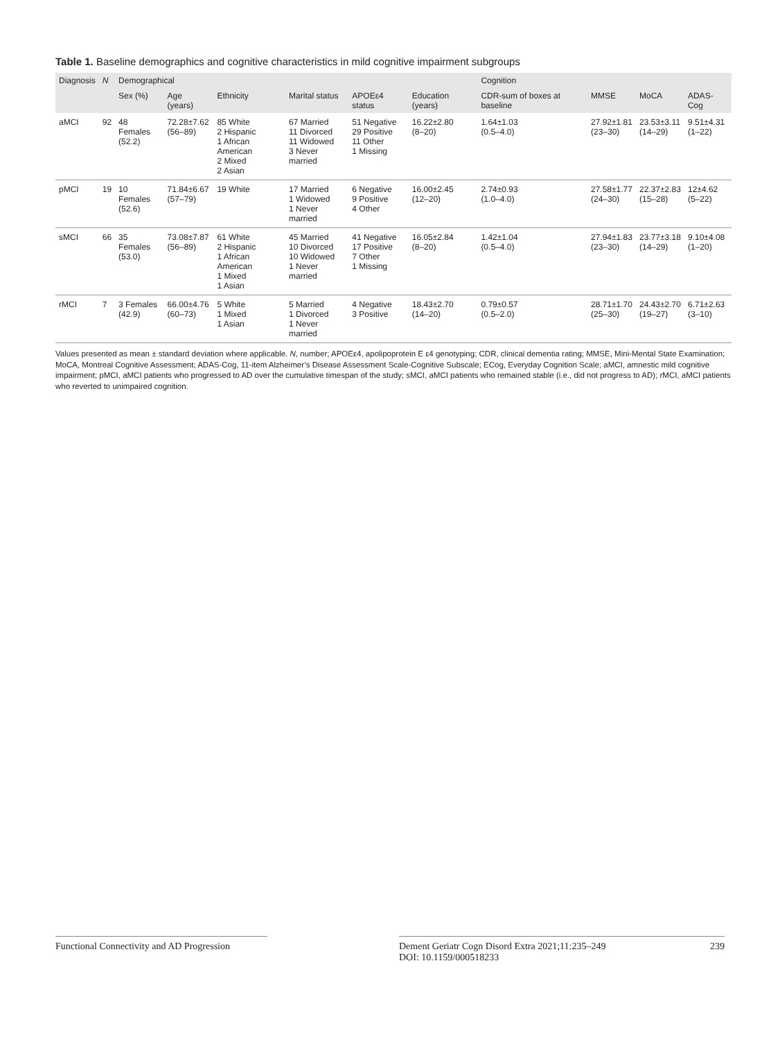Table 1. Baseline demographics and cognitive characteristics in mild cognitive impairment subgroups
| Diagnosis | N | Demographical | | | | | | Cognition | | | |
| --- | --- | --- | --- | --- | --- | --- | --- | --- | --- | --- | --- |
| | | Sex (%) | Age (years) | Ethnicity | Marital status | APOEε4 status | Education (years) | CDR-sum of boxes at baseline | MMSE | MoCA | ADAS-Cog |
| aMCI | 92 | 48 Females (52.2) | 72.28±7.62 (56–89) | 85 White 2 Hispanic 1 African American 2 Mixed 2 Asian | 67 Married 11 Divorced 11 Widowed 3 Never married | 51 Negative 29 Positive 11 Other 1 Missing | 16.22±2.80 (8–20) | 1.64±1.03 (0.5–4.0) | 27.92±1.81 (23–30) | 23.53±3.11 (14–29) | 9.51±4.31 (1–22) |
| pMCI | 19 | 10 Females (52.6) | 71.84±6.67 (57–79) | 19 White | 17 Married 1 Widowed 1 Never married | 6 Negative 9 Positive 4 Other | 16.00±2.45 (12–20) | 2.74±0.93 (1.0–4.0) | 27.58±1.77 (24–30) | 22.37±2.83 (15–28) | 12±4.62 (5–22) |
| sMCI | 66 | 35 Females (53.0) | 73.08±7.87 (56–89) | 61 White 2 Hispanic 1 African American 1 Mixed 1 Asian | 45 Married 10 Divorced 10 Widowed 1 Never married | 41 Negative 17 Positive 7 Other 1 Missing | 16.05±2.84 (8–20) | 1.42±1.04 (0.5–4.0) | 27.94±1.83 (23–30) | 23.77±3.18 (14–29) | 9.10±4.08 (1–20) |
| rMCI | 7 | 3 Females (42.9) | 66.00±4.76 (60–73) | 5 White 1 Mixed 1 Asian | 5 Married 1 Divorced 1 Never married | 4 Negative 3 Positive | 18.43±2.70 (14–20) | 0.79±0.57 (0.5–2.0) | 28.71±1.70 (25–30) | 24.43±2.70 (19–27) | 6.71±2.63 (3–10) |
Values presented as mean ± standard deviation where applicable. N, number; APOEε4, apolipoprotein E ε4 genotyping; CDR, clinical dementia rating; MMSE, Mini-Mental State Examination; MoCA, Montreal Cognitive Assessment; ADAS-Cog, 11-item Alzheimer’s Disease Assessment Scale-Cognitive Subscale; ECog, Everyday Cognition Scale; aMCI, amnestic mild cognitive impairment; pMCI, aMCI patients who progressed to AD over the cumulative timespan of the study; sMCI, aMCI patients who remained stable (i.e., did not progress to AD); rMCI, aMCI patients who reverted to unimpaired cognition.
Functional Connectivity and AD Progression
Dement Geriatr Cogn Disord Extra 2021;11:235–249
DOI: 10.1159/000518233
239